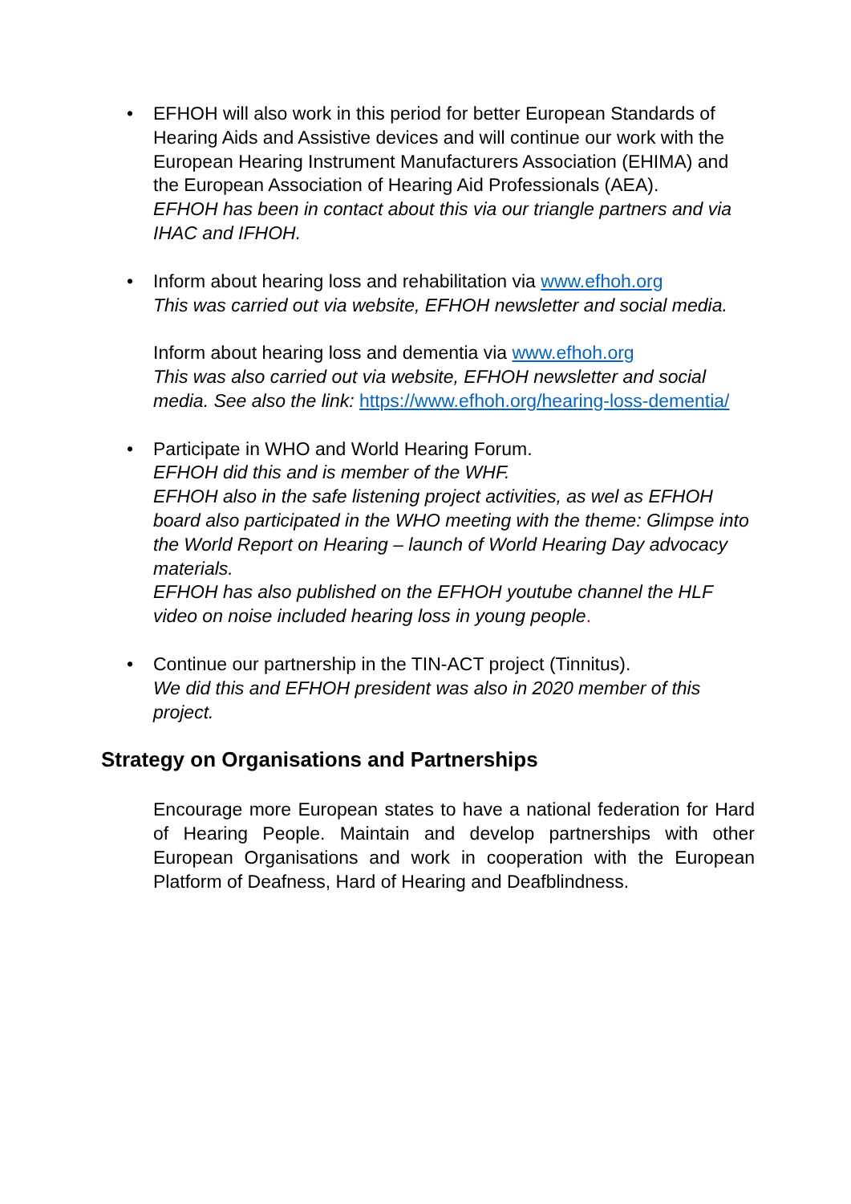• EFHOH will also work in this period for better European Standards of
Hearing Aids and Assistive devices and will continue our work with the European Hearing Instrument Manufacturers Association (EHIMA) and the European Association of Hearing Aid Professionals (AEA).
EFHOH has been in contact about this via our triangle partners and via IHAC and IFHOH.
• Inform about hearing loss and rehabilitation via www.efhoh.org
This was carried out via website, EFHOH newsletter and social media.
Inform about hearing loss and dementia via www.efhoh.org
This was also carried out via website, EFHOH newsletter and social media. See also the link: https://www.efhoh.org/hearing-loss-dementia/
• Participate in WHO and World Hearing Forum.
EFHOH did this and is member of the WHF.
EFHOH also in the safe listening project activities, as wel as EFHOH board also participated in the WHO meeting with the theme: Glimpse into the World Report on Hearing – launch of World Hearing Day advocacy materials.
EFHOH has also published on the EFHOH youtube channel the HLF video on noise included hearing loss in young people.
• Continue our partnership in the TIN-ACT project (Tinnitus).
We did this and EFHOH president was also in 2020 member of this project.
Strategy on Organisations and Partnerships
Encourage more European states to have a national federation for Hard of Hearing People. Maintain and develop partnerships with other European Organisations and work in cooperation with the European Platform of Deafness, Hard of Hearing and Deafblindness.